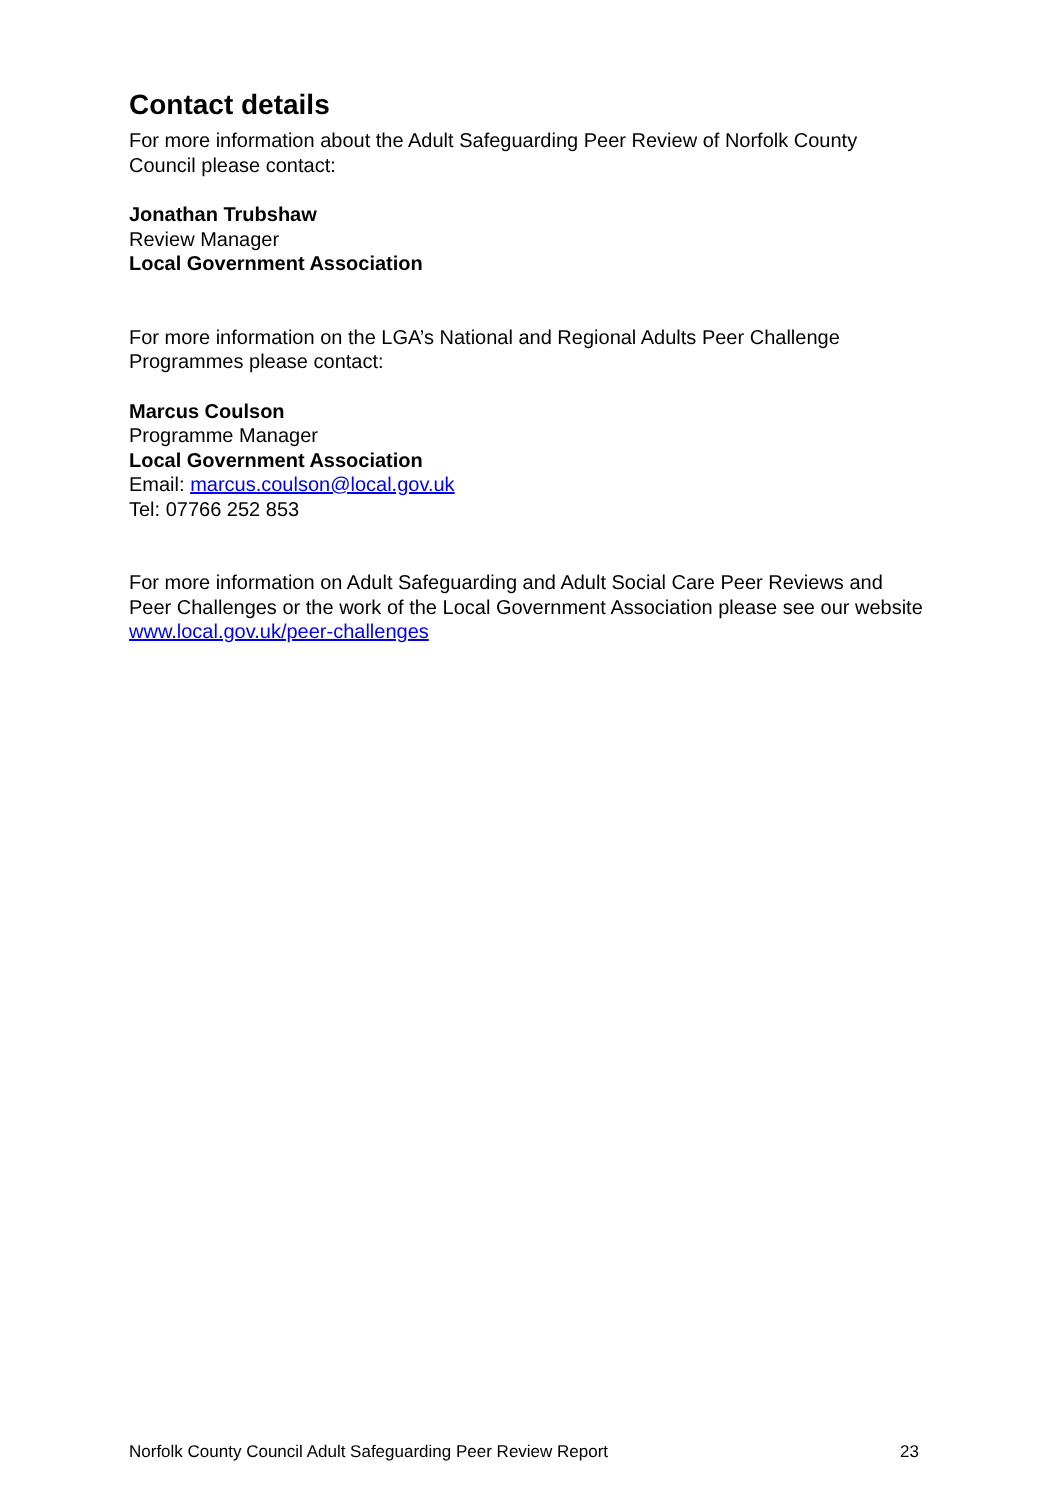Contact details
For more information about the Adult Safeguarding Peer Review of Norfolk County Council please contact:
Jonathan Trubshaw
Review Manager
Local Government Association
For more information on the LGA’s National and Regional Adults Peer Challenge Programmes please contact:
Marcus Coulson
Programme Manager
Local Government Association
Email: marcus.coulson@local.gov.uk
Tel: 07766 252 853
For more information on Adult Safeguarding and Adult Social Care Peer Reviews and Peer Challenges or the work of the Local Government Association please see our website www.local.gov.uk/peer-challenges
Norfolk County Council Adult Safeguarding Peer Review Report 23